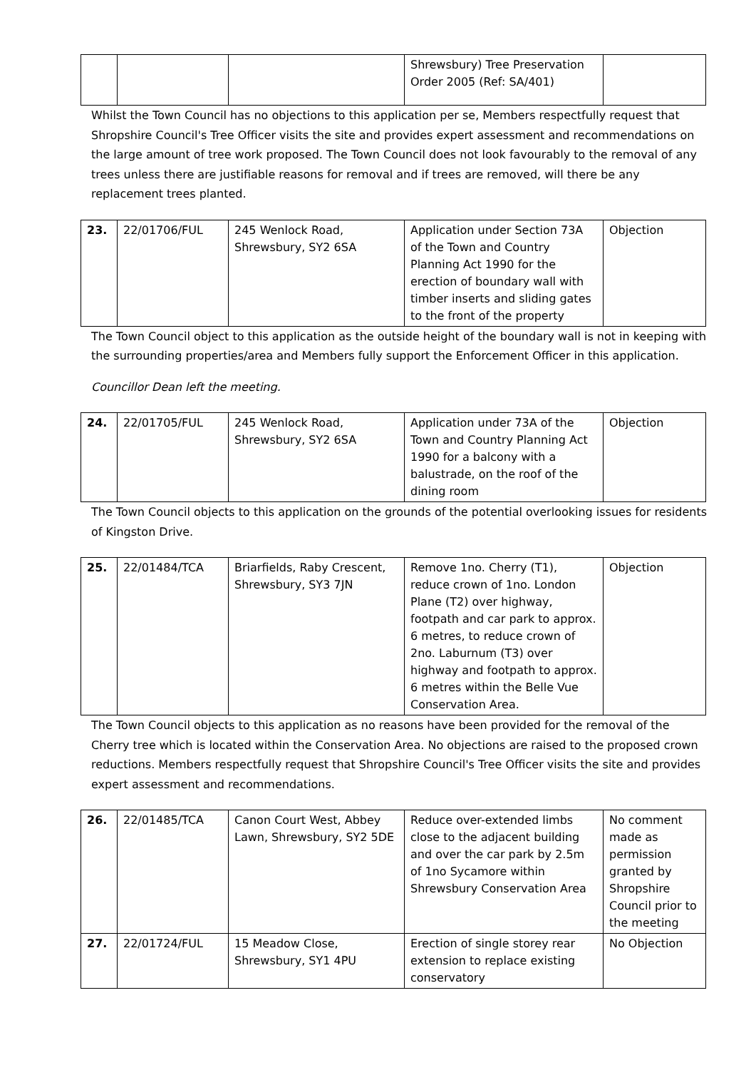| | | | Shrewsbury) Tree Preservation Order 2005 (Ref: SA/401) | |
Whilst the Town Council has no objections to this application per se, Members respectfully request that Shropshire Council's Tree Officer visits the site and provides expert assessment and recommendations on the large amount of tree work proposed. The Town Council does not look favourably to the removal of any trees unless there are justifiable reasons for removal and if trees are removed, will there be any replacement trees planted.
| 23. | 22/01706/FUL | 245 Wenlock Road, Shrewsbury, SY2 6SA | Application under Section 73A of the Town and Country Planning Act 1990 for the erection of boundary wall with timber inserts and sliding gates to the front of the property | Objection |
The Town Council object to this application as the outside height of the boundary wall is not in keeping with the surrounding properties/area and Members fully support the Enforcement Officer in this application.
Councillor Dean left the meeting.
| 24. | 22/01705/FUL | 245 Wenlock Road, Shrewsbury, SY2 6SA | Application under 73A of the Town and Country Planning Act 1990 for a balcony with a balustrade, on the roof of the dining room | Objection |
The Town Council objects to this application on the grounds of the potential overlooking issues for residents of Kingston Drive.
| 25. | 22/01484/TCA | Briarfields, Raby Crescent, Shrewsbury, SY3 7JN | Remove 1no. Cherry (T1), reduce crown of 1no. London Plane (T2) over highway, footpath and car park to approx. 6 metres, to reduce crown of 2no. Laburnum (T3) over highway and footpath to approx. 6 metres within the Belle Vue Conservation Area. | Objection |
The Town Council objects to this application as no reasons have been provided for the removal of the Cherry tree which is located within the Conservation Area. No objections are raised to the proposed crown reductions. Members respectfully request that Shropshire Council's Tree Officer visits the site and provides expert assessment and recommendations.
| 26. | 22/01485/TCA | Canon Court West, Abbey Lawn, Shrewsbury, SY2 5DE | Reduce over-extended limbs close to the adjacent building and over the car park by 2.5m of 1no Sycamore within Shrewsbury Conservation Area | No comment made as permission granted by Shropshire Council prior to the meeting |
| 27. | 22/01724/FUL | 15 Meadow Close, Shrewsbury, SY1 4PU | Erection of single storey rear extension to replace existing conservatory | No Objection |